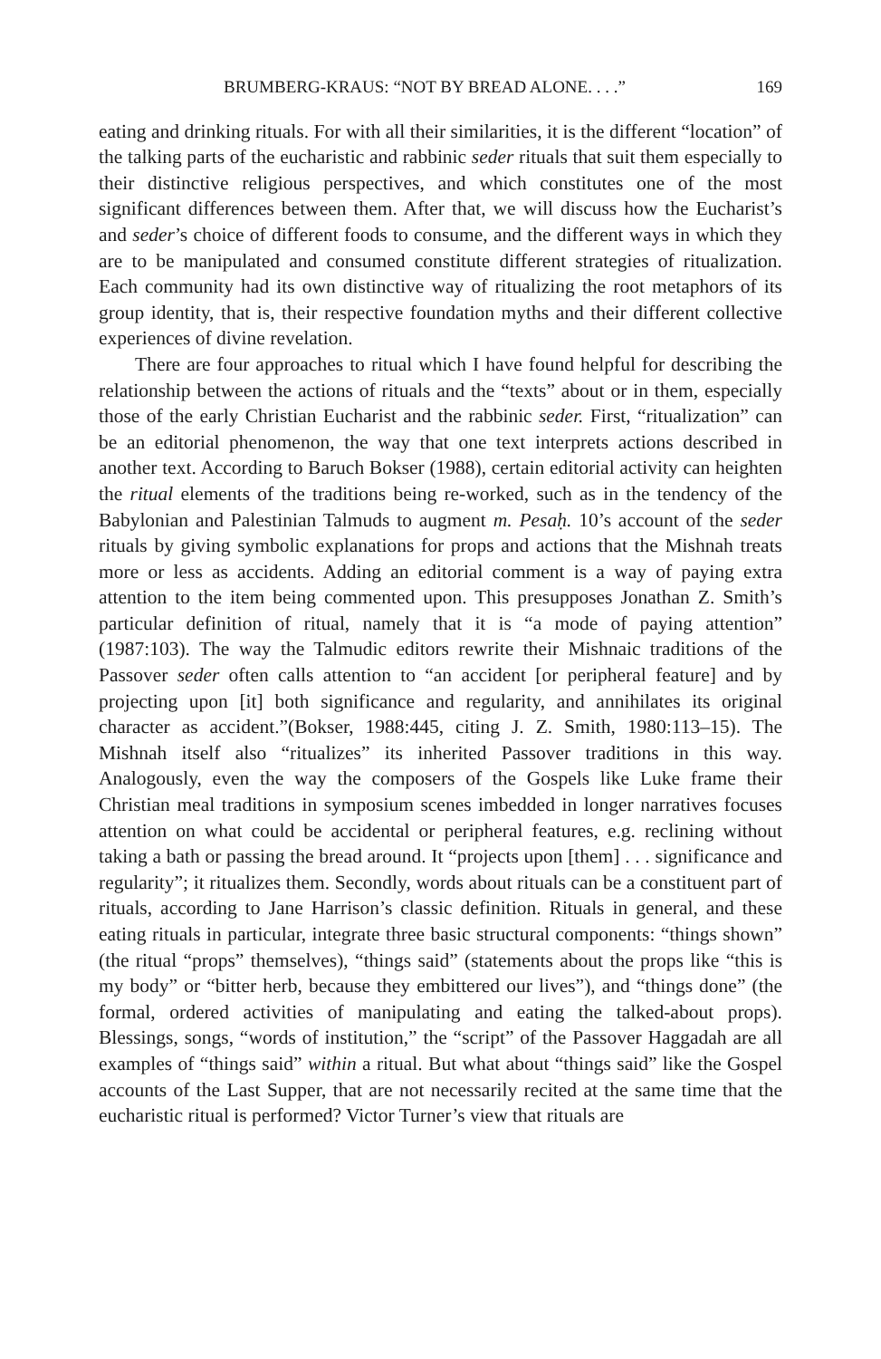BRUMBERG-KRAUS: “NOT BY BREAD ALONE. . . .” 169
eating and drinking rituals. For with all their similarities, it is the different “location” of the talking parts of the eucharistic and rabbinic seder rituals that suit them especially to their distinctive religious perspectives, and which constitutes one of the most significant differences between them. After that, we will discuss how the Eucharist’s and seder’s choice of different foods to consume, and the different ways in which they are to be manipulated and consumed constitute different strategies of ritualization. Each community had its own distinctive way of ritualizing the root metaphors of its group identity, that is, their respective foundation myths and their different collective experiences of divine revelation.
There are four approaches to ritual which I have found helpful for describing the relationship between the actions of rituals and the “texts” about or in them, especially those of the early Christian Eucharist and the rabbinic seder. First, “ritualization” can be an editorial phenomenon, the way that one text interprets actions described in another text. According to Baruch Bokser (1988), certain editorial activity can heighten the ritual elements of the traditions being re-worked, such as in the tendency of the Babylonian and Palestinian Talmuds to augment m. Pesaḥ. 10’s account of the seder rituals by giving symbolic explanations for props and actions that the Mishnah treats more or less as accidents. Adding an editorial comment is a way of paying extra attention to the item being commented upon. This presupposes Jonathan Z. Smith’s particular definition of ritual, namely that it is “a mode of paying attention” (1987:103). The way the Talmudic editors rewrite their Mishnaic traditions of the Passover seder often calls attention to “an accident [or peripheral feature] and by projecting upon [it] both significance and regularity, and annihilates its original character as accident.”(Bokser, 1988:445, citing J. Z. Smith, 1980:113–15). The Mishnah itself also “ritualizes” its inherited Passover traditions in this way. Analogously, even the way the composers of the Gospels like Luke frame their Christian meal traditions in symposium scenes imbedded in longer narratives focuses attention on what could be accidental or peripheral features, e.g. reclining without taking a bath or passing the bread around. It “projects upon [them] . . . significance and regularity”; it ritualizes them. Secondly, words about rituals can be a constituent part of rituals, according to Jane Harrison’s classic definition. Rituals in general, and these eating rituals in particular, integrate three basic structural components: “things shown” (the ritual “props” themselves), “things said” (statements about the props like “this is my body” or “bitter herb, because they embittered our lives”), and “things done” (the formal, ordered activities of manipulating and eating the talked-about props). Blessings, songs, “words of institution,” the “script” of the Passover Haggadah are all examples of “things said” within a ritual. But what about “things said” like the Gospel accounts of the Last Supper, that are not necessarily recited at the same time that the eucharistic ritual is performed? Victor Turner’s view that rituals are